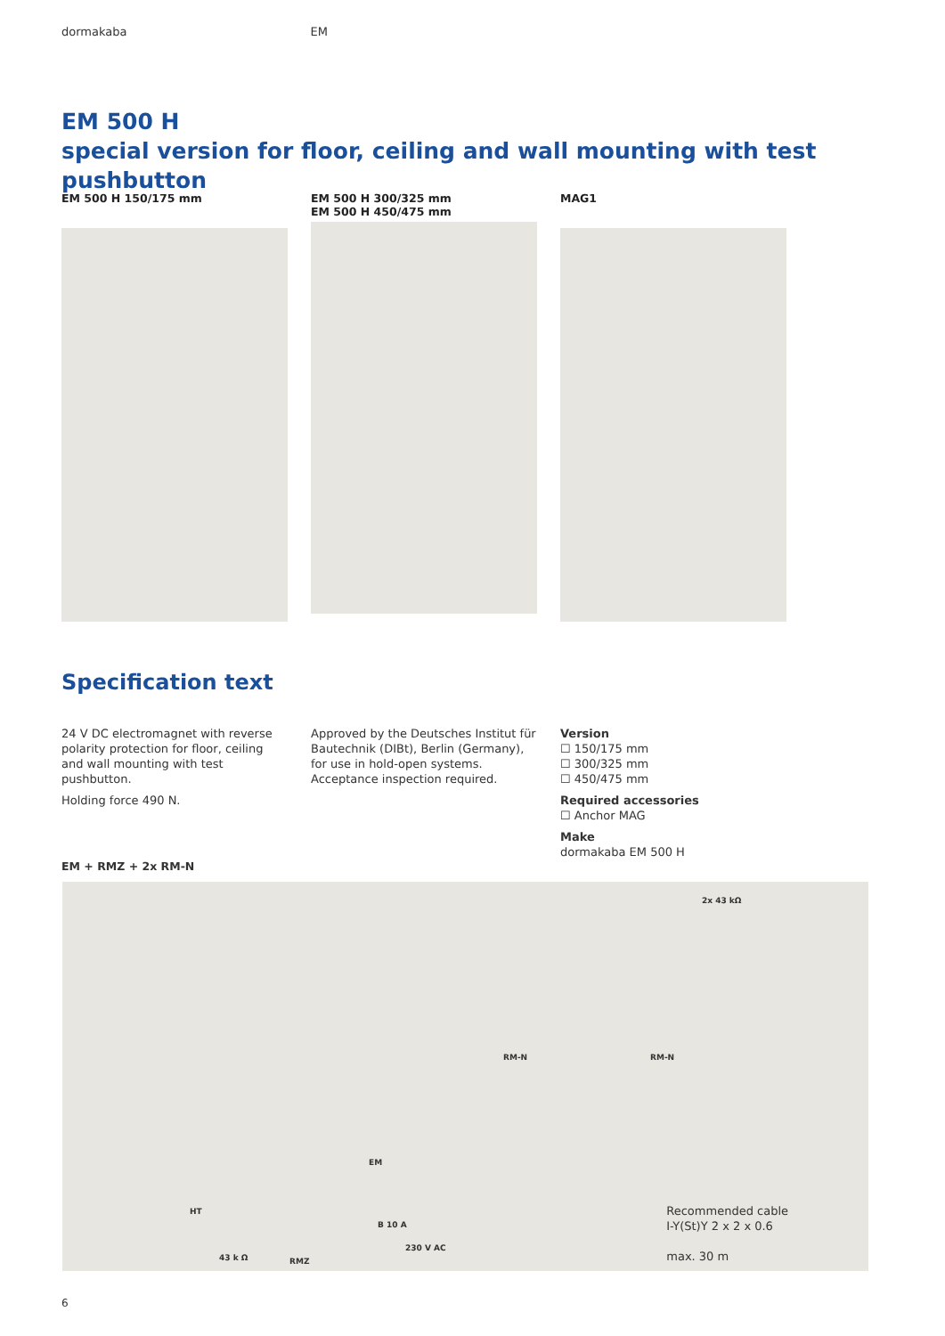dormakaba EM
EM 500 H
special version for floor, ceiling and wall mounting with test pushbutton
EM 500 H 150/175 mm EM 500 H 300/325 mm
EM 500 H 450/475 mm
MAG1
Specification text
24 V DC electromagnet with reverse polarity protection for floor, ceiling and wall mounting with test pushbutton.
Holding force 490 N.
Approved by the Deutsches Institut für Bautechnik (DIBt), Berlin (Germany), for use in hold-open systems.
Acceptance inspection required.
Version
☐ 150/175 mm
☐ 300/325 mm
☐ 450/475 mm
Required accessories
☐ Anchor MAG
Make
dormakaba EM 500 H
EM + RMZ + 2x RM-N
2x 43 kΩ
RM-N RM-N
EM
HT
B 10 A
230 V AC
43 k Ω RMZ
Recommended cable
I-Y(St)Y 2 x 2 x 0.6
max. 30 m
6